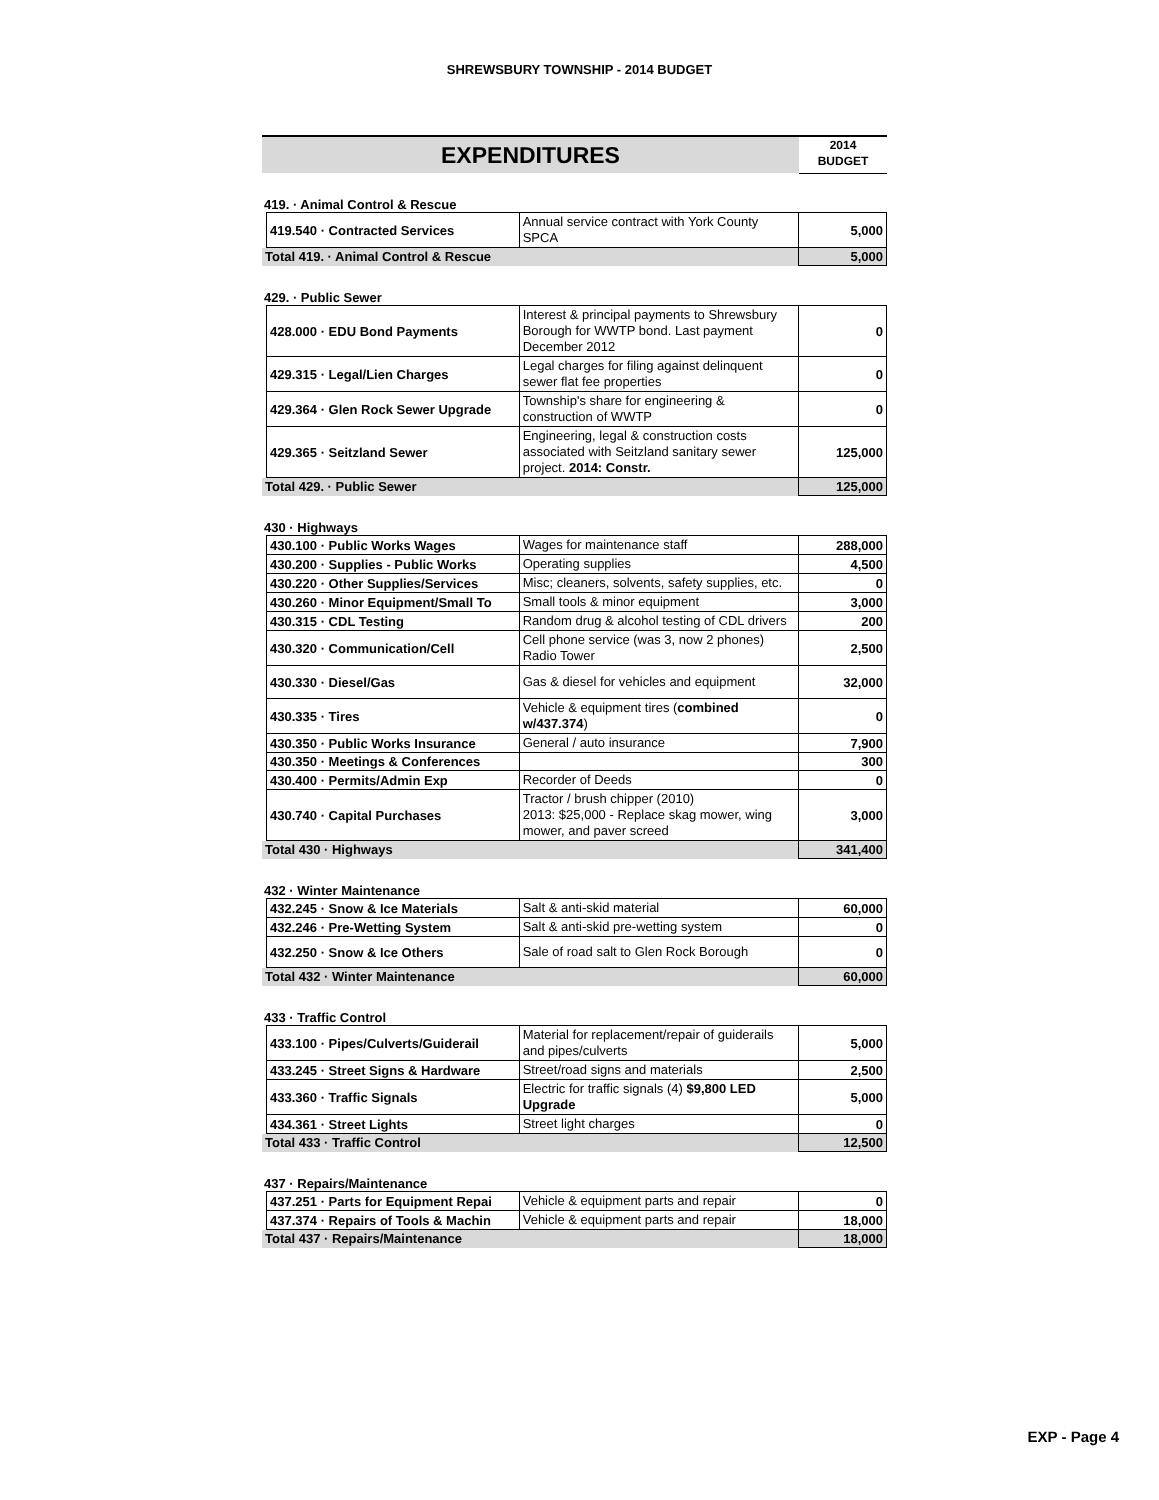SHREWSBURY TOWNSHIP - 2014 BUDGET
EXPENDITURES
2014
BUDGET
419. · Animal Control & Rescue
| | 419.540 · Contracted Services | Annual service contract with York County SPCA | 5,000 |
| Total 419. · Animal Control & Rescue | | | 5,000 |
429. · Public Sewer
| | 428.000 · EDU Bond Payments | Interest & principal payments to Shrewsbury Borough for WWTP bond. Last payment December 2012 | 0 |
| | 429.315 · Legal/Lien Charges | Legal charges for filing against delinquent sewer flat fee properties | 0 |
| | 429.364 · Glen Rock Sewer Upgrade | Township's share for engineering & construction of WWTP | 0 |
| | 429.365 · Seitzland Sewer | Engineering, legal & construction costs associated with Seitzland sanitary sewer project. 2014: Constr. | 125,000 |
| Total 429. · Public Sewer | | | 125,000 |
430 · Highways
| | 430.100 · Public Works Wages | Wages for maintenance staff | 288,000 |
| | 430.200 · Supplies - Public Works | Operating supplies | 4,500 |
| | 430.220 · Other Supplies/Services | Misc; cleaners, solvents, safety supplies, etc. | 0 |
| | 430.260 · Minor Equipment/Small To | Small tools & minor equipment | 3,000 |
| | 430.315 · CDL Testing | Random drug & alcohol testing of CDL drivers | 200 |
| | 430.320 · Communication/Cell | Cell phone service (was 3, now 2 phones) Radio Tower | 2,500 |
| | 430.330 · Diesel/Gas | Gas & diesel for vehicles and equipment | 32,000 |
| | 430.335 · Tires | Vehicle & equipment tires ( combined w/437.374 ) | 0 |
| | 430.350 · Public Works Insurance | General / auto insurance | 7,900 |
| | 430.350 · Meetings & Conferences | | 300 |
| | 430.400 · Permits/Admin Exp | Recorder of Deeds | 0 |
| | 430.740 · Capital Purchases | Tractor / brush chipper (2010) 2013: $25,000 - Replace skag mower, wing mower, and paver screed | 3,000 |
| Total 430 · Highways | | | 341,400 |
432 · Winter Maintenance
| | 432.245 · Snow & Ice Materials | Salt & anti-skid material | 60,000 |
| | 432.246 · Pre-Wetting System | Salt & anti-skid pre-wetting system | 0 |
| | 432.250 · Snow & Ice Others | Sale of road salt to Glen Rock Borough | 0 |
| Total 432 · Winter Maintenance | | | 60,000 |
433 · Traffic Control
| | 433.100 · Pipes/Culverts/Guiderail | Material for replacement/repair of guiderails and pipes/culverts | 5,000 |
| | 433.245 · Street Signs & Hardware | Street/road signs and materials | 2,500 |
| | 433.360 · Traffic Signals | Electric for traffic signals (4) $9,800 LED Upgrade | 5,000 |
| | 434.361 · Street Lights | Street light charges | 0 |
| Total 433 · Traffic Control | | | 12,500 |
437 · Repairs/Maintenance
| | 437.251 · Parts for Equipment Repai | Vehicle & equipment parts and repair | 0 |
| | 437.374 · Repairs of Tools & Machin | Vehicle & equipment parts and repair | 18,000 |
| Total 437 · Repairs/Maintenance | | | 18,000 |
EXP - Page 4